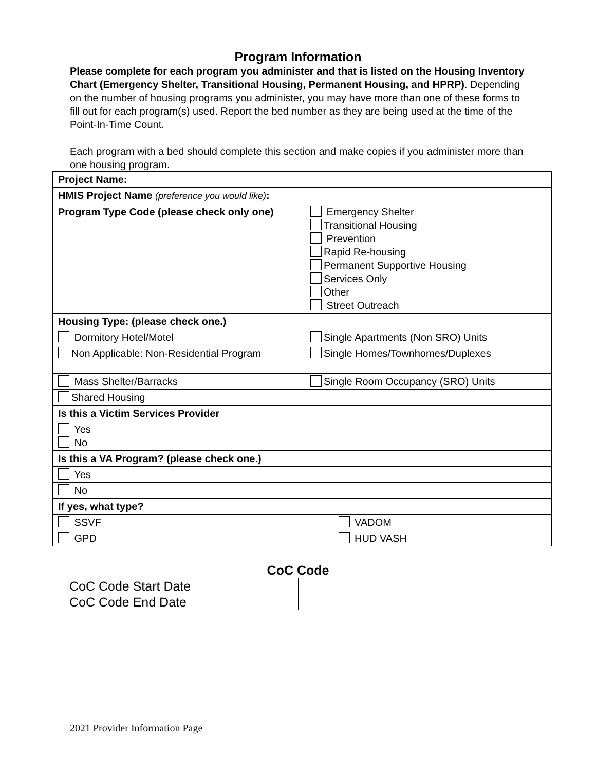Program Information
Please complete for each program you administer and that is listed on the Housing Inventory Chart (Emergency Shelter, Transitional Housing, Permanent Housing, and HPRP). Depending on the number of housing programs you administer, you may have more than one of these forms to fill out for each program(s) used. Report the bed number as they are being used at the time of the Point-In-Time Count.
Each program with a bed should complete this section and make copies if you administer more than one housing program.
| Project Name: | |
| HMIS Project Name (preference you would like) : | |
| Program Type Code (please check only one) | Emergency Shelter Transitional Housing Prevention Rapid Re-housing Permanent Supportive Housing Services Only Other Street Outreach |
| Housing Type: (please check one.) | |
| Dormitory Hotel/Motel | Single Apartments (Non SRO) Units |
| Non Applicable: Non-Residential Program | Single Homes/Townhomes/Duplexes |
| Mass Shelter/Barracks | Single Room Occupancy (SRO) Units |
| Shared Housing | |
| Is this a Victim Services Provider | |
| Yes No | |
| Is this a VA Program? (please check one.) | |
| Yes | |
| No | |
| If yes, what type? | |
| SSVF VADOM | |
| GPD HUD VASH | |
CoC Code
| CoC Code Start Date | |
| CoC Code End Date | |
2021 Provider Information Page